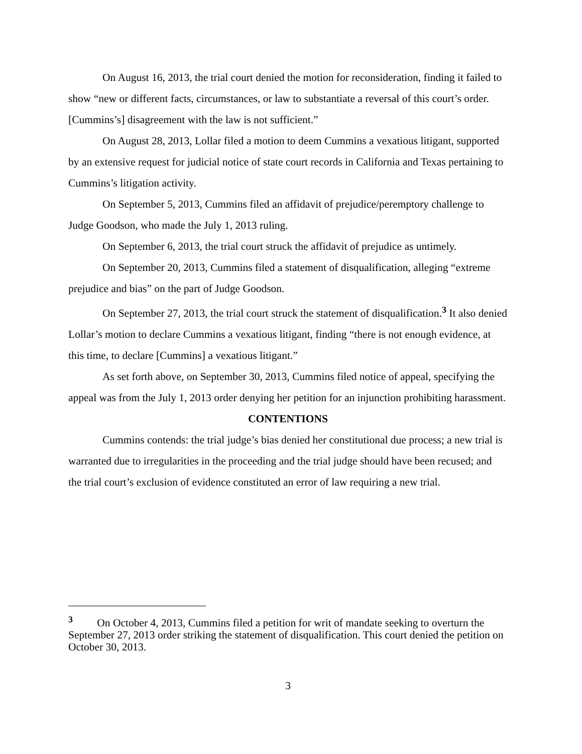On August 16, 2013, the trial court denied the motion for reconsideration, finding it failed to show “new or different facts, circumstances, or law to substantiate a reversal of this court’s order. [Cummins’s] disagreement with the law is not sufficient.”
On August 28, 2013, Lollar filed a motion to deem Cummins a vexatious litigant, supported by an extensive request for judicial notice of state court records in California and Texas pertaining to Cummins’s litigation activity.
On September 5, 2013, Cummins filed an affidavit of prejudice/peremptory challenge to Judge Goodson, who made the July 1, 2013 ruling.
On September 6, 2013, the trial court struck the affidavit of prejudice as untimely.
On September 20, 2013, Cummins filed a statement of disqualification, alleging “extreme prejudice and bias” on the part of Judge Goodson.
On September 27, 2013, the trial court struck the statement of disqualification.<sup>3</sup> It also denied Lollar’s motion to declare Cummins a vexatious litigant, finding “there is not enough evidence, at this time, to declare [Cummins] a vexatious litigant.”
As set forth above, on September 30, 2013, Cummins filed notice of appeal, specifying the appeal was from the July 1, 2013 order denying her petition for an injunction prohibiting harassment.
CONTENTIONS
Cummins contends: the trial judge’s bias denied her constitutional due process; a new trial is warranted due to irregularities in the proceeding and the trial judge should have been recused; and the trial court’s exclusion of evidence constituted an error of law requiring a new trial.
<sup>3</sup> On October 4, 2013, Cummins filed a petition for writ of mandate seeking to overturn the September 27, 2013 order striking the statement of disqualification. This court denied the petition on October 30, 2013.
3